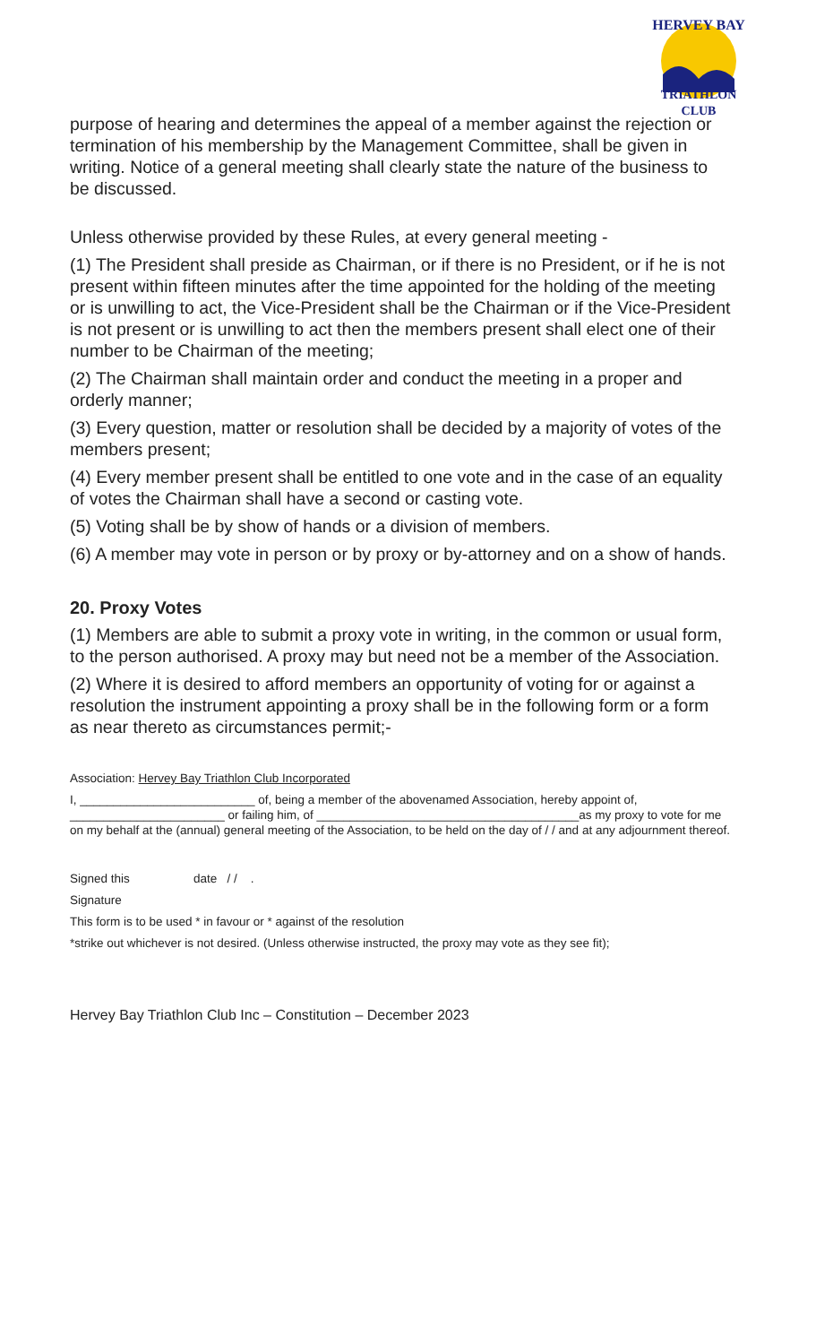HERVEY BAY
TRIATHLON
CLUB
purpose of hearing and determines the appeal of a member against the rejection or termination of his membership by the Management Committee, shall be given in writing. Notice of a general meeting shall clearly state the nature of the business to be discussed.
Unless otherwise provided by these Rules, at every general meeting -
(1) The President shall preside as Chairman, or if there is no President, or if he is not present within fifteen minutes after the time appointed for the holding of the meeting or is unwilling to act, the Vice-President shall be the Chairman or if the Vice-President is not present or is unwilling to act then the members present shall elect one of their number to be Chairman of the meeting;
(2) The Chairman shall maintain order and conduct the meeting in a proper and orderly manner;
(3) Every question, matter or resolution shall be decided by a majority of votes of the members present;
(4) Every member present shall be entitled to one vote and in the case of an equality of votes the Chairman shall have a second or casting vote.
(5) Voting shall be by show of hands or a division of members.
(6) A member may vote in person or by proxy or by-attorney and on a show of hands.
20. Proxy Votes
(1) Members are able to submit a proxy vote in writing, in the common or usual form, to the person authorised. A proxy may but need not be a member of the Association.
(2) Where it is desired to afford members an opportunity of voting for or against a resolution the instrument appointing a proxy shall be in the following form or a form as near thereto as circumstances permit;-
Association: Hervey Bay Triathlon Club Incorporated
I, __________________________ of, being a member of the abovenamed Association, hereby appoint of, _______________________ or failing him, of _______________________________________as my proxy to vote for me on my behalf at the (annual) general meeting of the Association, to be held on the day of / / and at any adjournment thereof.
Signed this date / / .
Signature
This form is to be used * in favour or * against of the resolution
*strike out whichever is not desired. (Unless otherwise instructed, the proxy may vote as they see fit);
Hervey Bay Triathlon Club Inc – Constitution – December 2023